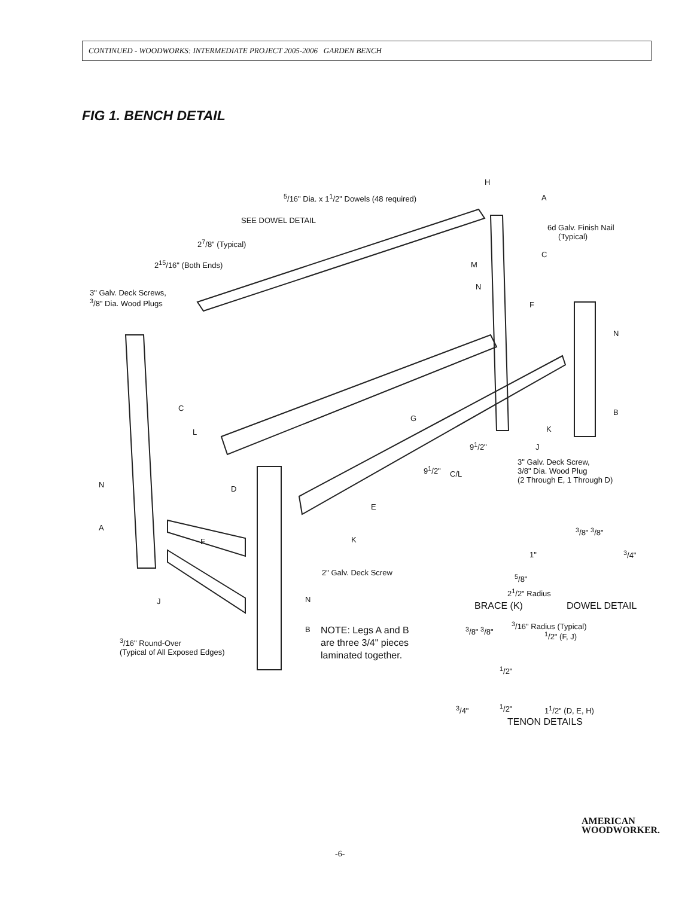CONTINUED - WOODWORKS: INTERMEDIATE PROJECT 2005-2006 GARDEN BENCH
FIG 1. BENCH DETAIL
<sup>5</sup>/16" Dia. x 1<sup>1</sup>/2" Dowels (48 required)
H
A
SEE DOWEL DETAIL
6d Galv. Finish Nail
(Typical)
2<sup>7</sup>/8" (Typical)
C
2<sup>15</sup>/16" (Both Ends) M
N
3" Galv. Deck Screws,
<sup>3</sup>/8" Dia. Wood Plugs
F
N
C B
G
L K
9<sup>1</sup>/2" J
9<sup>1</sup>/2"
C/L
3" Galv. Deck Screw,
3/8" Dia. Wood Plug
(2 Through E, 1 Through D)
N D
E
A
F K
<sup>3</sup>/8" <sup>3</sup>/8"
1" <sup>3</sup>/4"
2" Galv. Deck Screw
<sup>5</sup>/8"
2<sup>1</sup>/2" Radius
J N
BRACE (K) DOWEL DETAIL
<sup>3</sup>/16" Radius (Typical)
<sup>3</sup>/8" <sup>3</sup>/8"
<sup>1</sup>/2" (F, J)
B
NOTE: Legs A and B
are three 3/4" pieces
laminated together.
<sup>3</sup>/16" Round-Over
(Typical of All Exposed Edges)
<sup>1</sup>/2"
<sup>3</sup>/4" <sup>1</sup>/2" 1<sup>1</sup>/2" (D, E, H)
TENON DETAILS
AMERICAN
WOODWORKER.
-6-